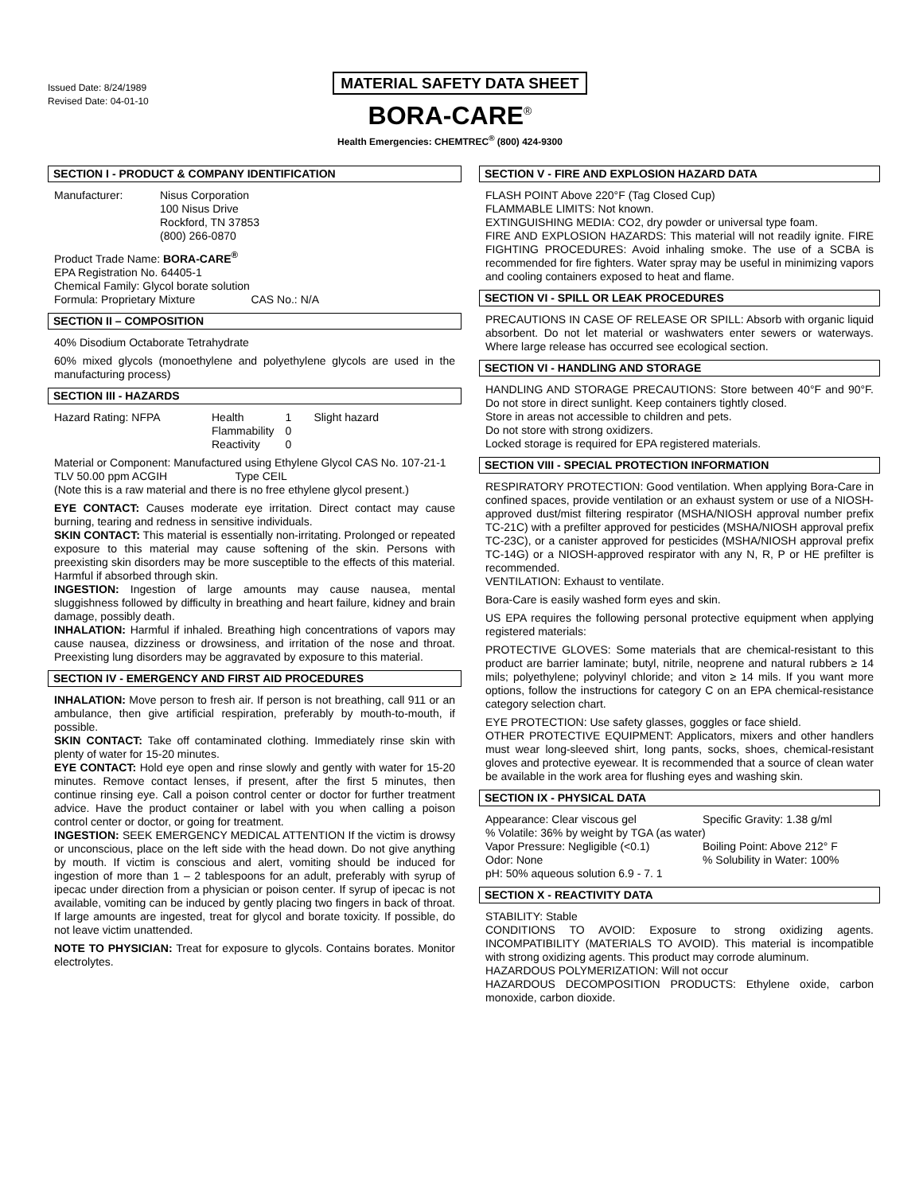Issued Date: 8/24/1989
Revised Date: 04-01-10
MATERIAL SAFETY DATA SHEET
BORA-CARE<sup>®</sup>
Health Emergencies: CHEMTREC<sup>®</sup> (800) 424-9300
SECTION I - PRODUCT & COMPANY IDENTIFICATION
| Manufacturer: | Nisus Corporation 100 Nisus Drive Rockford, TN 37853 (800) 266-0870 |
Product Trade Name: BORA-CARE<sup>®</sup>
EPA Registration No. 64405-1
Chemical Family: Glycol borate solution
Formula: Proprietary Mixture CAS No.: N/A
SECTION II – COMPOSITION
40% Disodium Octaborate Tetrahydrate
60% mixed glycols (monoethylene and polyethylene glycols are used in the manufacturing process)
SECTION III - HAZARDS
| Hazard Rating: NFPA | Health Flammability Reactivity | 1 0 0 | Slight hazard |
Material or Component: Manufactured using Ethylene Glycol CAS No. 107-21-1
TLV 50.00 ppm ACGIH Type CEIL
(Note this is a raw material and there is no free ethylene glycol present.)
EYE CONTACT: Causes moderate eye irritation. Direct contact may cause burning, tearing and redness in sensitive individuals.
SKIN CONTACT: This material is essentially non-irritating. Prolonged or repeated exposure to this material may cause softening of the skin. Persons with preexisting skin disorders may be more susceptible to the effects of this material. Harmful if absorbed through skin.
INGESTION: Ingestion of large amounts may cause nausea, mental sluggishness followed by difficulty in breathing and heart failure, kidney and brain damage, possibly death.
INHALATION: Harmful if inhaled. Breathing high concentrations of vapors may cause nausea, dizziness or drowsiness, and irritation of the nose and throat. Preexisting lung disorders may be aggravated by exposure to this material.
SECTION IV - EMERGENCY AND FIRST AID PROCEDURES
INHALATION: Move person to fresh air. If person is not breathing, call 911 or an ambulance, then give artificial respiration, preferably by mouth-to-mouth, if possible.
SKIN CONTACT: Take off contaminated clothing. Immediately rinse skin with plenty of water for 15-20 minutes.
EYE CONTACT: Hold eye open and rinse slowly and gently with water for 15-20 minutes. Remove contact lenses, if present, after the first 5 minutes, then continue rinsing eye. Call a poison control center or doctor for further treatment advice. Have the product container or label with you when calling a poison control center or doctor, or going for treatment.
INGESTION: SEEK EMERGENCY MEDICAL ATTENTION If the victim is drowsy or unconscious, place on the left side with the head down. Do not give anything by mouth. If victim is conscious and alert, vomiting should be induced for ingestion of more than 1 – 2 tablespoons for an adult, preferably with syrup of ipecac under direction from a physician or poison center. If syrup of ipecac is not available, vomiting can be induced by gently placing two fingers in back of throat. If large amounts are ingested, treat for glycol and borate toxicity. If possible, do not leave victim unattended.
NOTE TO PHYSICIAN: Treat for exposure to glycols. Contains borates. Monitor electrolytes.
SECTION V - FIRE AND EXPLOSION HAZARD DATA
FLASH POINT Above 220°F (Tag Closed Cup)
FLAMMABLE LIMITS: Not known.
EXTINGUISHING MEDIA: CO2, dry powder or universal type foam.
FIRE AND EXPLOSION HAZARDS: This material will not readily ignite. FIRE FIGHTING PROCEDURES: Avoid inhaling smoke. The use of a SCBA is recommended for fire fighters. Water spray may be useful in minimizing vapors and cooling containers exposed to heat and flame.
SECTION VI - SPILL OR LEAK PROCEDURES
PRECAUTIONS IN CASE OF RELEASE OR SPILL: Absorb with organic liquid absorbent. Do not let material or washwaters enter sewers or waterways. Where large release has occurred see ecological section.
SECTION VI - HANDLING AND STORAGE
HANDLING AND STORAGE PRECAUTIONS: Store between 40°F and 90°F. Do not store in direct sunlight. Keep containers tightly closed.
Store in areas not accessible to children and pets.
Do not store with strong oxidizers.
Locked storage is required for EPA registered materials.
SECTION VIII - SPECIAL PROTECTION INFORMATION
RESPIRATORY PROTECTION: Good ventilation. When applying Bora-Care in confined spaces, provide ventilation or an exhaust system or use of a NIOSH-approved dust/mist filtering respirator (MSHA/NIOSH approval number prefix TC-21C) with a prefilter approved for pesticides (MSHA/NIOSH approval prefix TC-23C), or a canister approved for pesticides (MSHA/NIOSH approval prefix TC-14G) or a NIOSH-approved respirator with any N, R, P or HE prefilter is recommended.
VENTILATION: Exhaust to ventilate.
Bora-Care is easily washed form eyes and skin.
US EPA requires the following personal protective equipment when applying registered materials:
PROTECTIVE GLOVES: Some materials that are chemical-resistant to this product are barrier laminate; butyl, nitrile, neoprene and natural rubbers ≥ 14 mils; polyethylene; polyvinyl chloride; and viton ≥ 14 mils. If you want more options, follow the instructions for category C on an EPA chemical-resistance category selection chart.
EYE PROTECTION: Use safety glasses, goggles or face shield.
OTHER PROTECTIVE EQUIPMENT: Applicators, mixers and other handlers must wear long-sleeved shirt, long pants, socks, shoes, chemical-resistant gloves and protective eyewear. It is recommended that a source of clean water be available in the work area for flushing eyes and washing skin.
SECTION IX - PHYSICAL DATA
| Appearance: Clear viscous gel | Specific Gravity: 1.38 g/ml |
| % Volatile: 36% by weight by TGA (as water) | |
| Vapor Pressure: Negligible (<0.1) | Boiling Point: Above 212° F |
| Odor: None | % Solubility in Water: 100% |
| pH: 50% aqueous solution 6.9 - 7. 1 | |
SECTION X - REACTIVITY DATA
STABILITY: Stable
CONDITIONS TO AVOID: Exposure to strong oxidizing agents. INCOMPATIBILITY (MATERIALS TO AVOID). This material is incompatible with strong oxidizing agents. This product may corrode aluminum.
HAZARDOUS POLYMERIZATION: Will not occur
HAZARDOUS DECOMPOSITION PRODUCTS: Ethylene oxide, carbon monoxide, carbon dioxide.